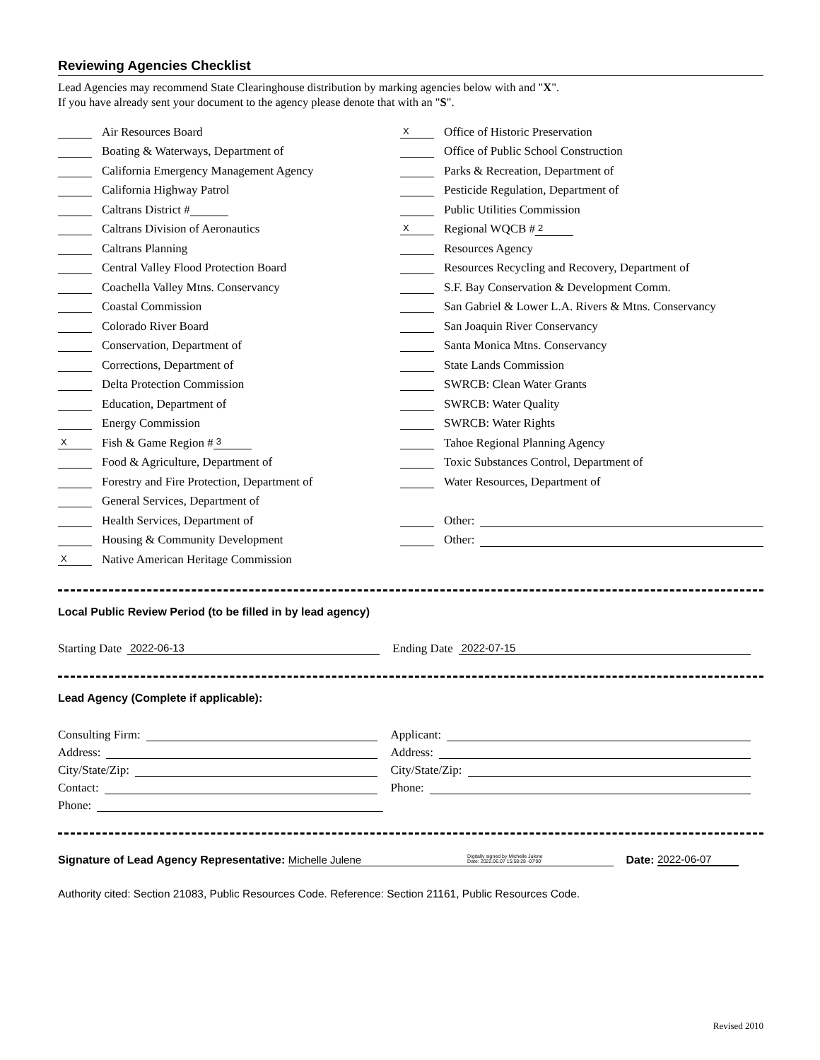Reviewing Agencies Checklist
Lead Agencies may recommend State Clearinghouse distribution by marking agencies below with and "X".
If you have already sent your document to the agency please denote that with an "S".
Air Resources Board
Boating & Waterways, Department of
California Emergency Management Agency
California Highway Patrol
Caltrans District #
Caltrans Division of Aeronautics
Caltrans Planning
Central Valley Flood Protection Board
Coachella Valley Mtns. Conservancy
Coastal Commission
Colorado River Board
Conservation, Department of
Corrections, Department of
Delta Protection Commission
Education, Department of
Energy Commission
X Fish & Game Region # 3
Food & Agriculture, Department of
Forestry and Fire Protection, Department of
General Services, Department of
Health Services, Department of
Housing & Community Development
X Native American Heritage Commission
X Office of Historic Preservation
Office of Public School Construction
Parks & Recreation, Department of
Pesticide Regulation, Department of
Public Utilities Commission
X Regional WQCB # 2
Resources Agency
Resources Recycling and Recovery, Department of
S.F. Bay Conservation & Development Comm.
San Gabriel & Lower L.A. Rivers & Mtns. Conservancy
San Joaquin River Conservancy
Santa Monica Mtns. Conservancy
State Lands Commission
SWRCB: Clean Water Grants
SWRCB: Water Quality
SWRCB: Water Rights
Tahoe Regional Planning Agency
Toxic Substances Control, Department of
Water Resources, Department of
Other:
Other:
Local Public Review Period (to be filled in by lead agency)
Starting Date 2022-06-13
Ending Date 2022-07-15
Lead Agency (Complete if applicable):
Consulting Firm:
Applicant:
Address:
Address:
City/State/Zip:
City/State/Zip:
Contact:
Phone:
Phone:
Signature of Lead Agency Representative: Michelle Julene Digitally signed by Michelle Julene
Date: 2022.06.07 15:58:28 -07'00' Date: 2022-06-07
Authority cited: Section 21083, Public Resources Code. Reference: Section 21161, Public Resources Code.
Revised 2010